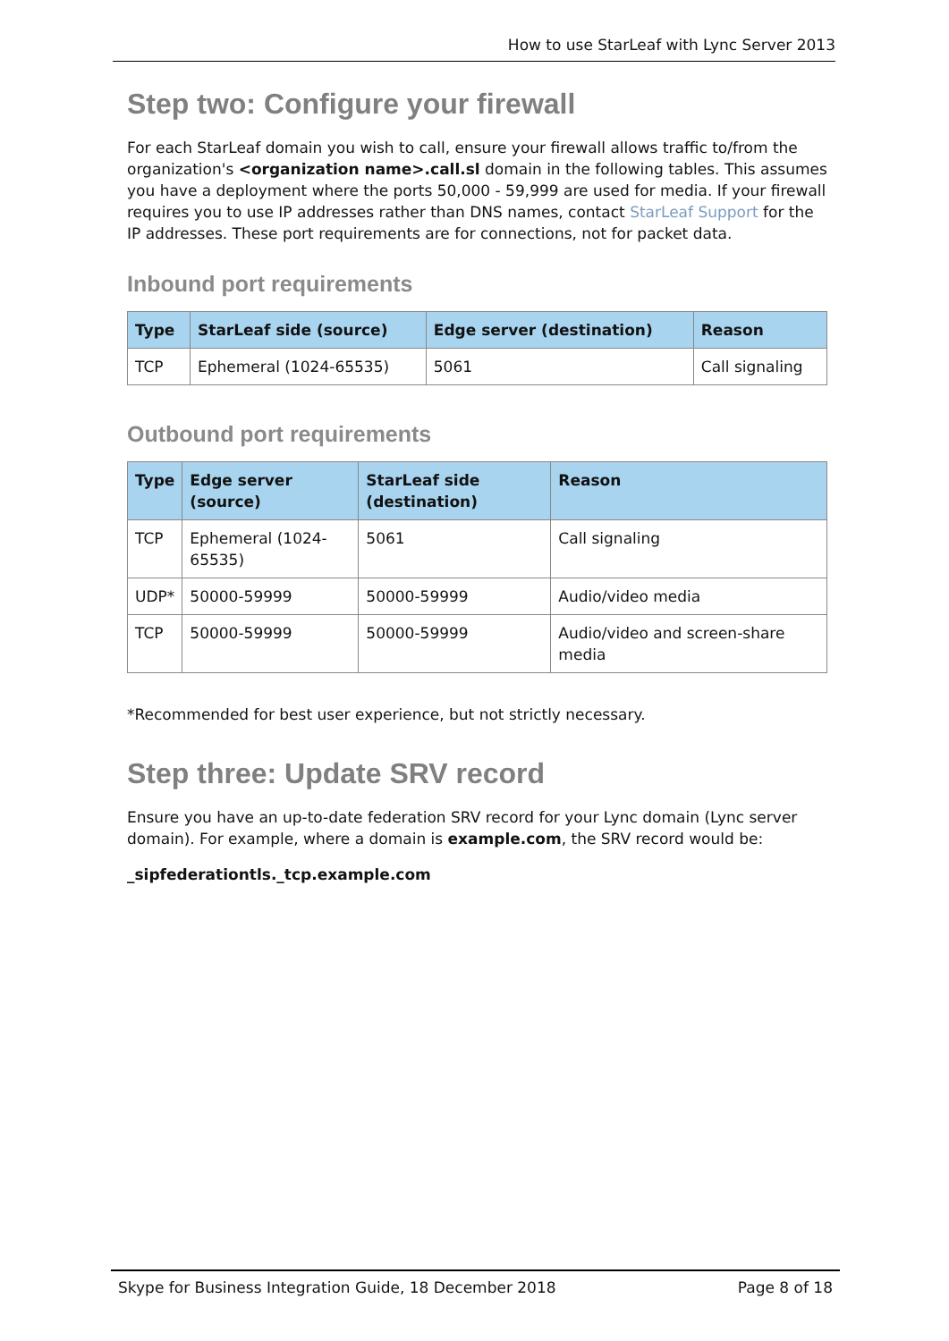How to use StarLeaf with Lync Server 2013
Step two: Configure your firewall
For each StarLeaf domain you wish to call, ensure your firewall allows traffic to/from the organization's <organization name>.call.sl domain in the following tables. This assumes you have a deployment where the ports 50,000 - 59,999 are used for media. If your firewall requires you to use IP addresses rather than DNS names, contact StarLeaf Support for the IP addresses. These port requirements are for connections, not for packet data.
Inbound port requirements
| Type | StarLeaf side (source) | Edge server (destination) | Reason |
| --- | --- | --- | --- |
| TCP | Ephemeral (1024-65535) | 5061 | Call signaling |
Outbound port requirements
| Type | Edge server (source) | StarLeaf side (destination) | Reason |
| --- | --- | --- | --- |
| TCP | Ephemeral (1024-65535) | 5061 | Call signaling |
| UDP* | 50000-59999 | 50000-59999 | Audio/video media |
| TCP | 50000-59999 | 50000-59999 | Audio/video and screen-share media |
*Recommended for best user experience, but not strictly necessary.
Step three: Update SRV record
Ensure you have an up-to-date federation SRV record for your Lync domain (Lync server domain). For example, where a domain is example.com, the SRV record would be:
_sipfederationtls._tcp.example.com
Skype for Business Integration Guide, 18 December 2018 Page 8 of 18